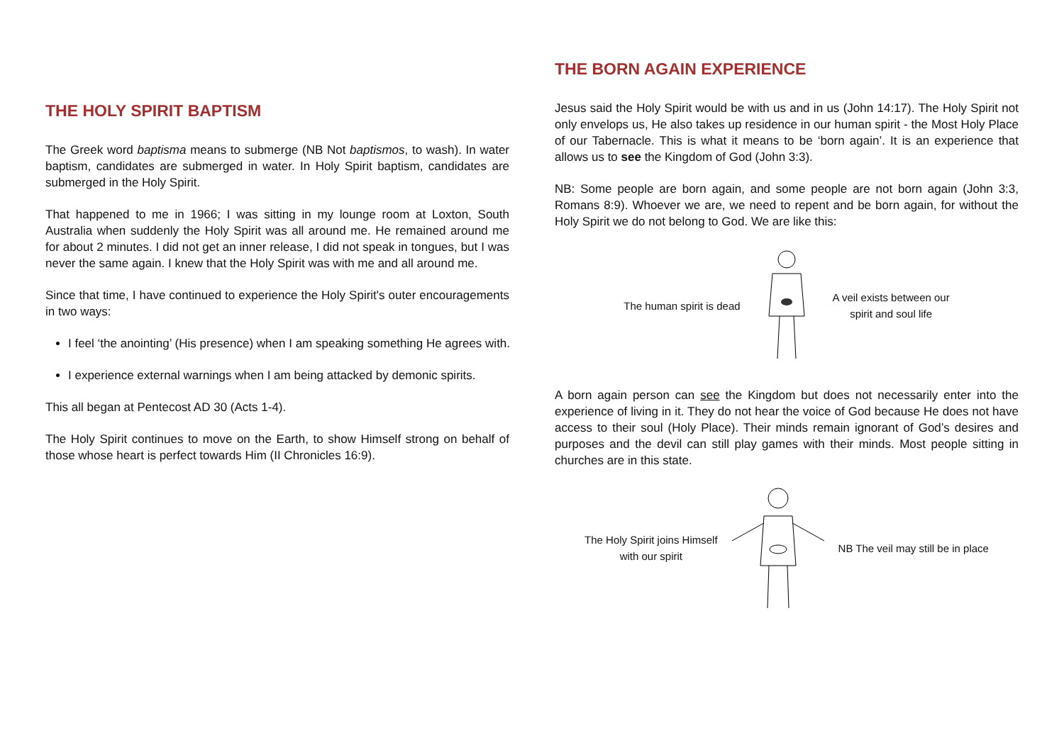THE HOLY SPIRIT BAPTISM
The Greek word baptisma means to submerge (NB Not baptismos, to wash). In water baptism, candidates are submerged in water. In Holy Spirit baptism, candidates are submerged in the Holy Spirit.
That happened to me in 1966; I was sitting in my lounge room at Loxton, South Australia when suddenly the Holy Spirit was all around me. He remained around me for about 2 minutes. I did not get an inner release, I did not speak in tongues, but I was never the same again. I knew that the Holy Spirit was with me and all around me.
Since that time, I have continued to experience the Holy Spirit's outer encouragements in two ways:
I feel ‘the anointing’ (His presence) when I am speaking something He agrees with.
I experience external warnings when I am being attacked by demonic spirits.
This all began at Pentecost AD 30 (Acts 1-4).
The Holy Spirit continues to move on the Earth, to show Himself strong on behalf of those whose heart is perfect towards Him (II Chronicles 16:9).
THE BORN AGAIN EXPERIENCE
Jesus said the Holy Spirit would be with us and in us (John 14:17). The Holy Spirit not only envelops us, He also takes up residence in our human spirit - the Most Holy Place of our Tabernacle. This is what it means to be ‘born again’. It is an experience that allows us to see the Kingdom of God (John 3:3).
NB: Some people are born again, and some people are not born again (John 3:3, Romans 8:9). Whoever we are, we need to repent and be born again, for without the Holy Spirit we do not belong to God. We are like this:
The human spirit is dead
A veil exists between our
spirit and soul life
A born again person can see the Kingdom but does not necessarily enter into the experience of living in it. They do not hear the voice of God because He does not have access to their soul (Holy Place). Their minds remain ignorant of God’s desires and purposes and the devil can still play games with their minds. Most people sitting in churches are in this state.
The Holy Spirit joins Himself
with our spirit
NB The veil may still be in place